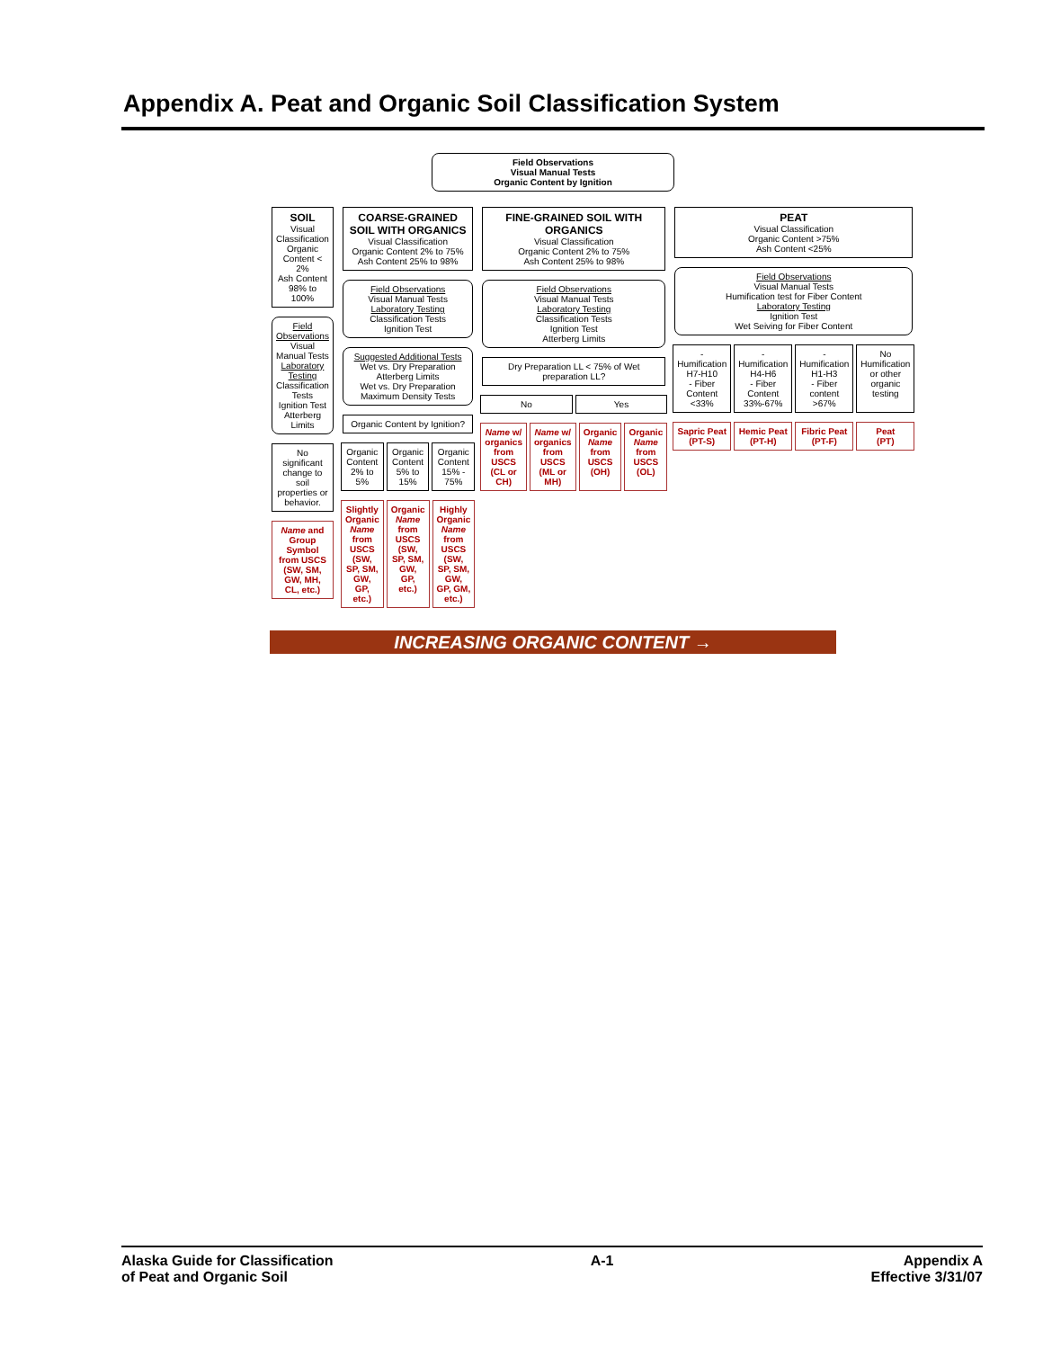Appendix A. Peat and Organic Soil Classification System
Field Observations
Visual Manual Tests
Organic Content by Ignition
SOIL
Visual Classification
Organic Content < 2%
Ash Content 98% to 100%
Field Observations
Visual Manual Tests
Laboratory Testing
Classification Tests
Ignition Test
Atterberg Limits
No significant change to soil properties or behavior.
Name and Group Symbol from USCS
(SW, SM, GW, MH, CL, etc.)
COARSE-GRAINED SOIL WITH ORGANICS
Visual Classification
Organic Content 2% to 75%
Ash Content 25% to 98%
Field Observations
Visual Manual Tests
Laboratory Testing
Classification Tests
Ignition Test
Suggested Additional Tests
Wet vs. Dry Preparation
Atterberg Limits
Wet vs. Dry Preparation
Maximum Density Tests
Organic Content by Ignition?
Organic Content 2% to 5% Organic Content 5% to 15% Organic Content 15% - 75%
Slightly Organic Name from USCS
(SW, SP, SM, GW, GP, etc.)
Organic Name from USCS
(SW, SP, SM, GW, GP, etc.)
Highly Organic Name from USCS
(SW, SP, SM, GW, GP, GM, etc.)
FINE-GRAINED SOIL WITH ORGANICS
Visual Classification
Organic Content 2% to 75%
Ash Content 25% to 98%
Field Observations
Visual Manual Tests
Laboratory Testing
Classification Tests
Ignition Test
Atterberg Limits
Dry Preparation LL < 75% of Wet preparation LL?
No Yes
Name w/ organics from USCS
(CL or CH)
Name w/ organics from USCS
(ML or MH)
Organic Name from USCS
(OH)
Organic Name from USCS
(OL)
PEAT
Visual Classification
Organic Content >75%
Ash Content <25%
Field Observations
Visual Manual Tests
Humification test for Fiber Content
Laboratory Testing
Ignition Test
Wet Seiving for Fiber Content
- Humification H7-H10
- Fiber Content <33%
- Humification H4-H6
- Fiber Content 33%-67%
- Humification H1-H3
- Fiber content >67%
No Humification or other organic testing
Sapric Peat
(PT-S)
Hemic Peat
(PT-H)
Fibric Peat
(PT-F)
Peat
(PT)
INCREASING ORGANIC CONTENT →
Alaska Guide for Classification
of Peat and Organic Soil
A-1 Appendix A
Effective 3/31/07